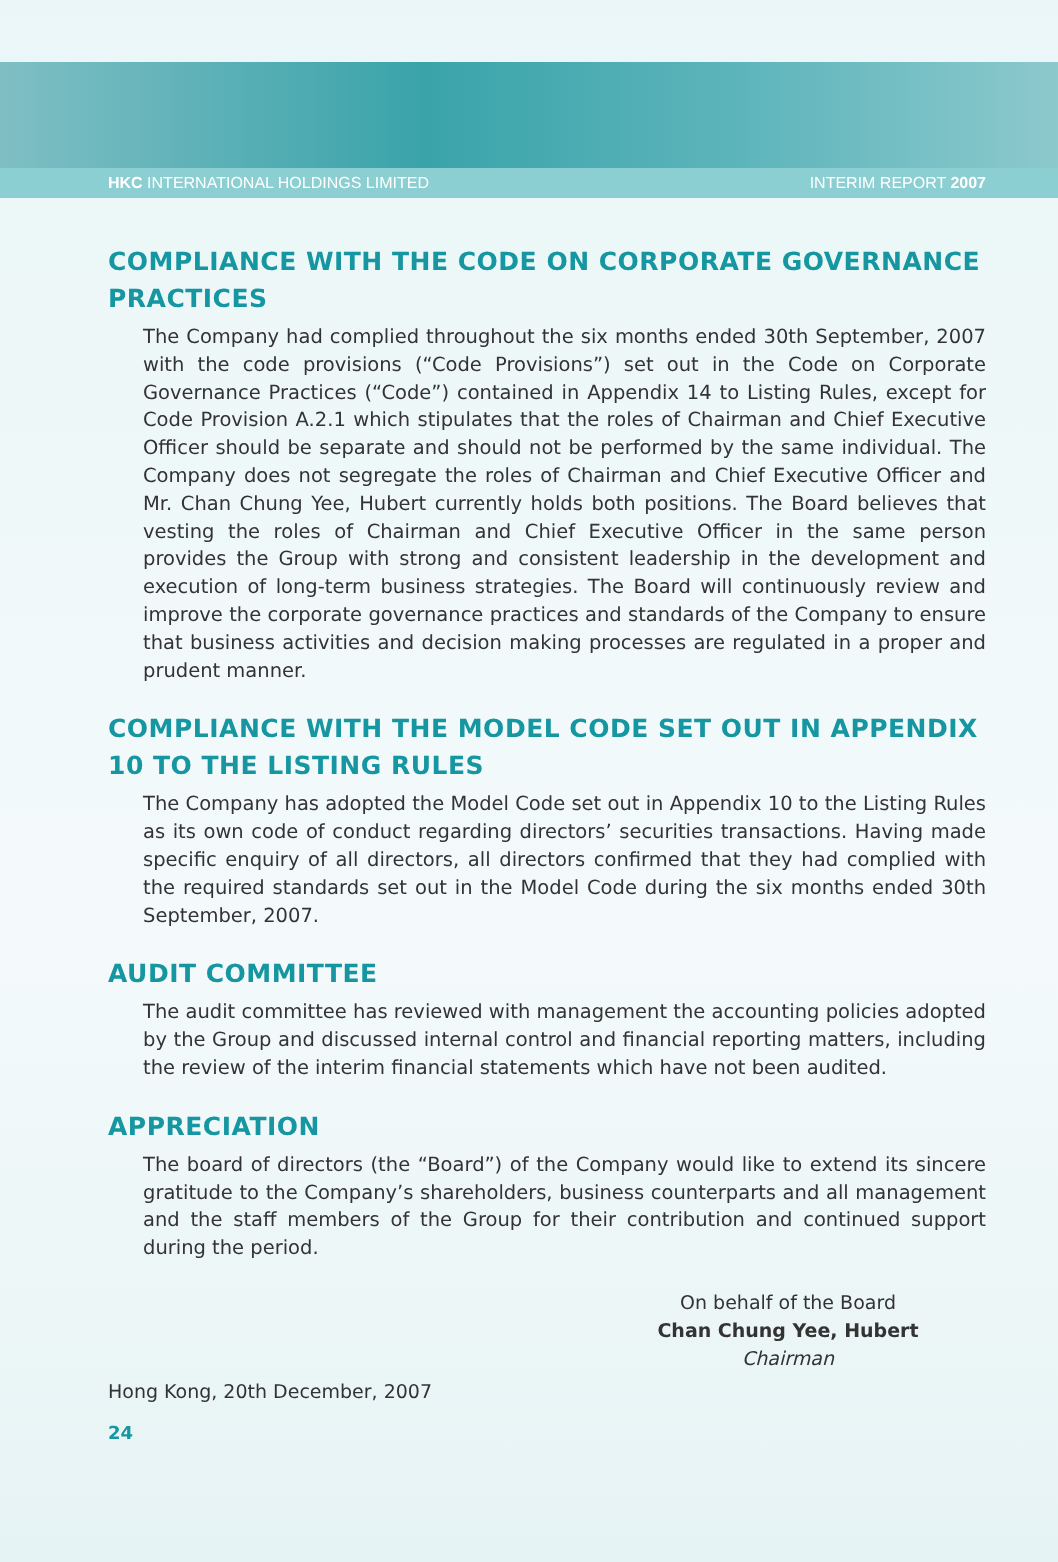HKC INTERNATIONAL HOLDINGS LIMITED INTERIM REPORT 2007
COMPLIANCE WITH THE CODE ON CORPORATE GOVERNANCE PRACTICES
The Company had complied throughout the six months ended 30th September, 2007 with the code provisions (“Code Provisions”) set out in the Code on Corporate Governance Practices (“Code”) contained in Appendix 14 to Listing Rules, except for Code Provision A.2.1 which stipulates that the roles of Chairman and Chief Executive Officer should be separate and should not be performed by the same individual. The Company does not segregate the roles of Chairman and Chief Executive Officer and Mr. Chan Chung Yee, Hubert currently holds both positions. The Board believes that vesting the roles of Chairman and Chief Executive Officer in the same person provides the Group with strong and consistent leadership in the development and execution of long-term business strategies. The Board will continuously review and improve the corporate governance practices and standards of the Company to ensure that business activities and decision making processes are regulated in a proper and prudent manner.
COMPLIANCE WITH THE MODEL CODE SET OUT IN APPENDIX 10 TO THE LISTING RULES
The Company has adopted the Model Code set out in Appendix 10 to the Listing Rules as its own code of conduct regarding directors’ securities transactions. Having made specific enquiry of all directors, all directors confirmed that they had complied with the required standards set out in the Model Code during the six months ended 30th September, 2007.
AUDIT COMMITTEE
The audit committee has reviewed with management the accounting policies adopted by the Group and discussed internal control and financial reporting matters, including the review of the interim financial statements which have not been audited.
APPRECIATION
The board of directors (the “Board”) of the Company would like to extend its sincere gratitude to the Company’s shareholders, business counterparts and all management and the staff members of the Group for their contribution and continued support during the period.
On behalf of the Board
Chan Chung Yee, Hubert
Chairman
Hong Kong, 20th December, 2007
24